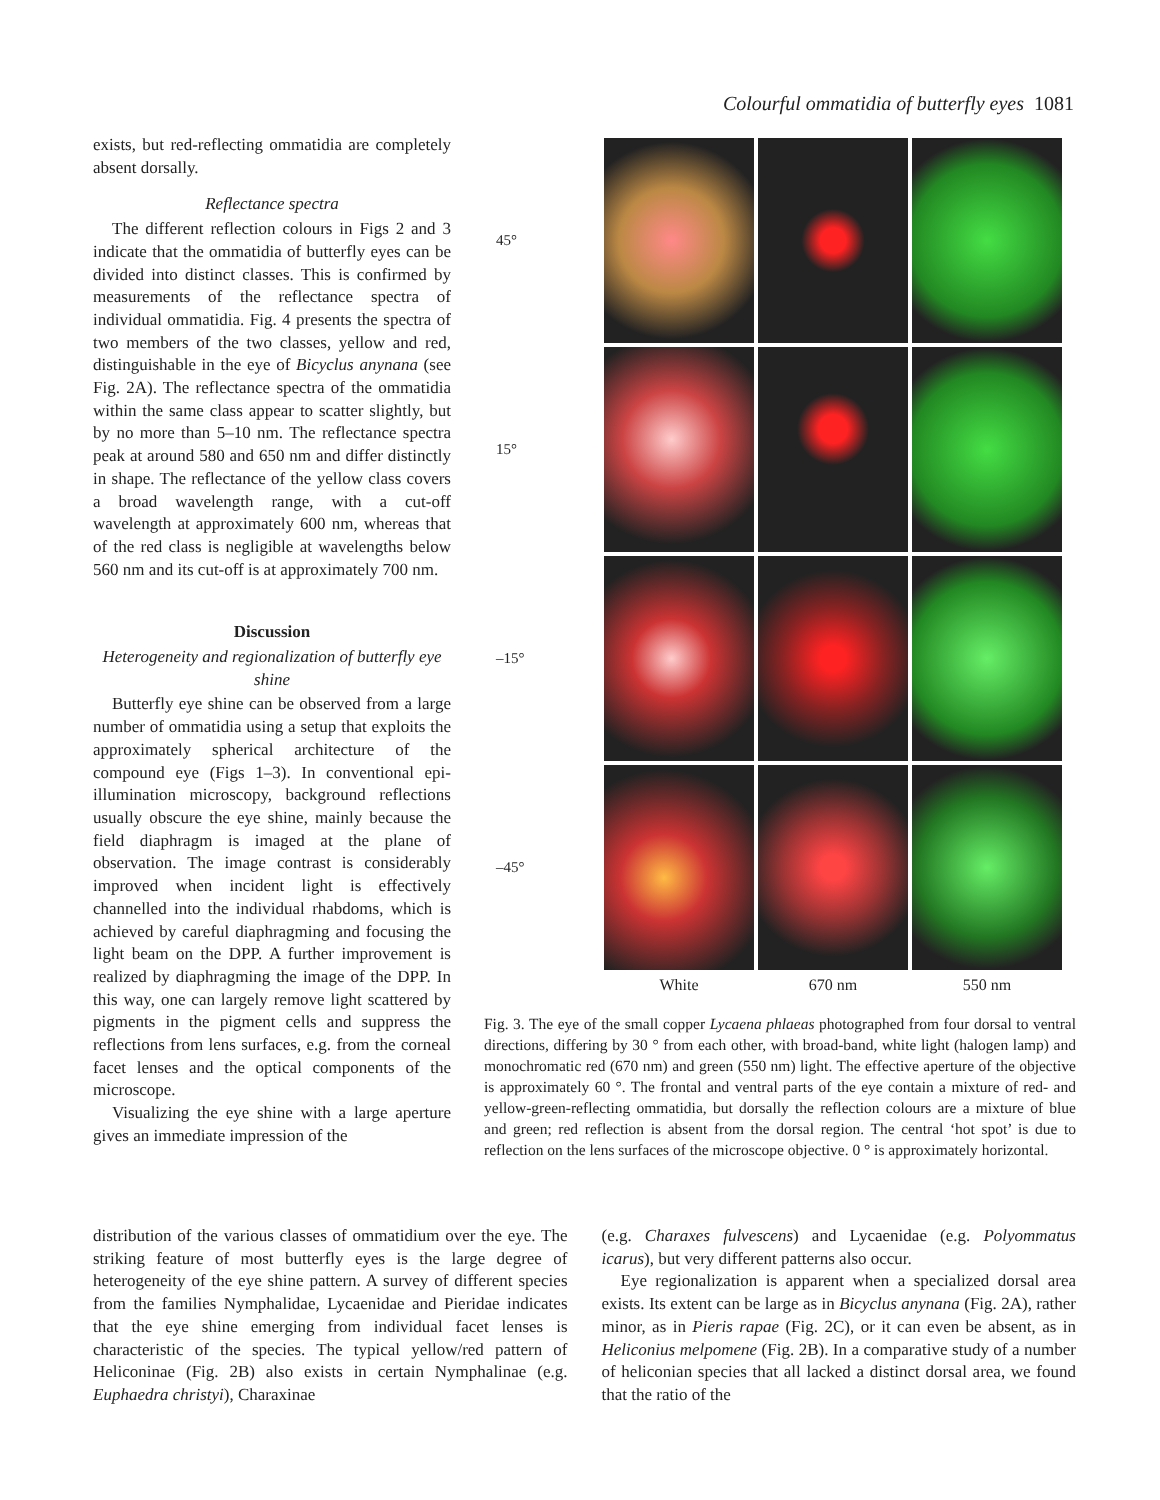Colourful ommatidia of butterfly eyes 1081
exists, but red-reflecting ommatidia are completely absent dorsally.
Reflectance spectra
The different reflection colours in Figs 2 and 3 indicate that the ommatidia of butterfly eyes can be divided into distinct classes. This is confirmed by measurements of the reflectance spectra of individual ommatidia. Fig. 4 presents the spectra of two members of the two classes, yellow and red, distinguishable in the eye of Bicyclus anynana (see Fig. 2A). The reflectance spectra of the ommatidia within the same class appear to scatter slightly, but by no more than 5–10 nm. The reflectance spectra peak at around 580 and 650 nm and differ distinctly in shape. The reflectance of the yellow class covers a broad wavelength range, with a cut-off wavelength at approximately 600 nm, whereas that of the red class is negligible at wavelengths below 560 nm and its cut-off is at approximately 700 nm.
Discussion
Heterogeneity and regionalization of butterfly eye shine
Butterfly eye shine can be observed from a large number of ommatidia using a setup that exploits the approximately spherical architecture of the compound eye (Figs 1–3). In conventional epi-illumination microscopy, background reflections usually obscure the eye shine, mainly because the field diaphragm is imaged at the plane of observation. The image contrast is considerably improved when incident light is effectively channelled into the individual rhabdoms, which is achieved by careful diaphragming and focusing the light beam on the DPP. A further improvement is realized by diaphragming the image of the DPP. In this way, one can largely remove light scattered by pigments in the pigment cells and suppress the reflections from lens surfaces, e.g. from the corneal facet lenses and the optical components of the microscope.
Visualizing the eye shine with a large aperture gives an immediate impression of the
45°
15°
–15°
–45°
White 670 nm 550 nm
Fig. 3. The eye of the small copper Lycaena phlaeas photographed from four dorsal to ventral directions, differing by 30 ° from each other, with broad-band, white light (halogen lamp) and monochromatic red (670 nm) and green (550 nm) light. The effective aperture of the objective is approximately 60 °. The frontal and ventral parts of the eye contain a mixture of red- and yellow-green-reflecting ommatidia, but dorsally the reflection colours are a mixture of blue and green; red reflection is absent from the dorsal region. The central ‘hot spot’ is due to reflection on the lens surfaces of the microscope objective. 0 ° is approximately horizontal.
distribution of the various classes of ommatidium over the eye. The striking feature of most butterfly eyes is the large degree of heterogeneity of the eye shine pattern. A survey of different species from the families Nymphalidae, Lycaenidae and Pieridae indicates that the eye shine emerging from individual facet lenses is characteristic of the species. The typical yellow/red pattern of Heliconinae (Fig. 2B) also exists in certain Nymphalinae (e.g. Euphaedra christyi), Charaxinae
(e.g. Charaxes fulvescens) and Lycaenidae (e.g. Polyommatus icarus), but very different patterns also occur.
Eye regionalization is apparent when a specialized dorsal area exists. Its extent can be large as in Bicyclus anynana (Fig. 2A), rather minor, as in Pieris rapae (Fig. 2C), or it can even be absent, as in Heliconius melpomene (Fig. 2B). In a comparative study of a number of heliconian species that all lacked a distinct dorsal area, we found that the ratio of the